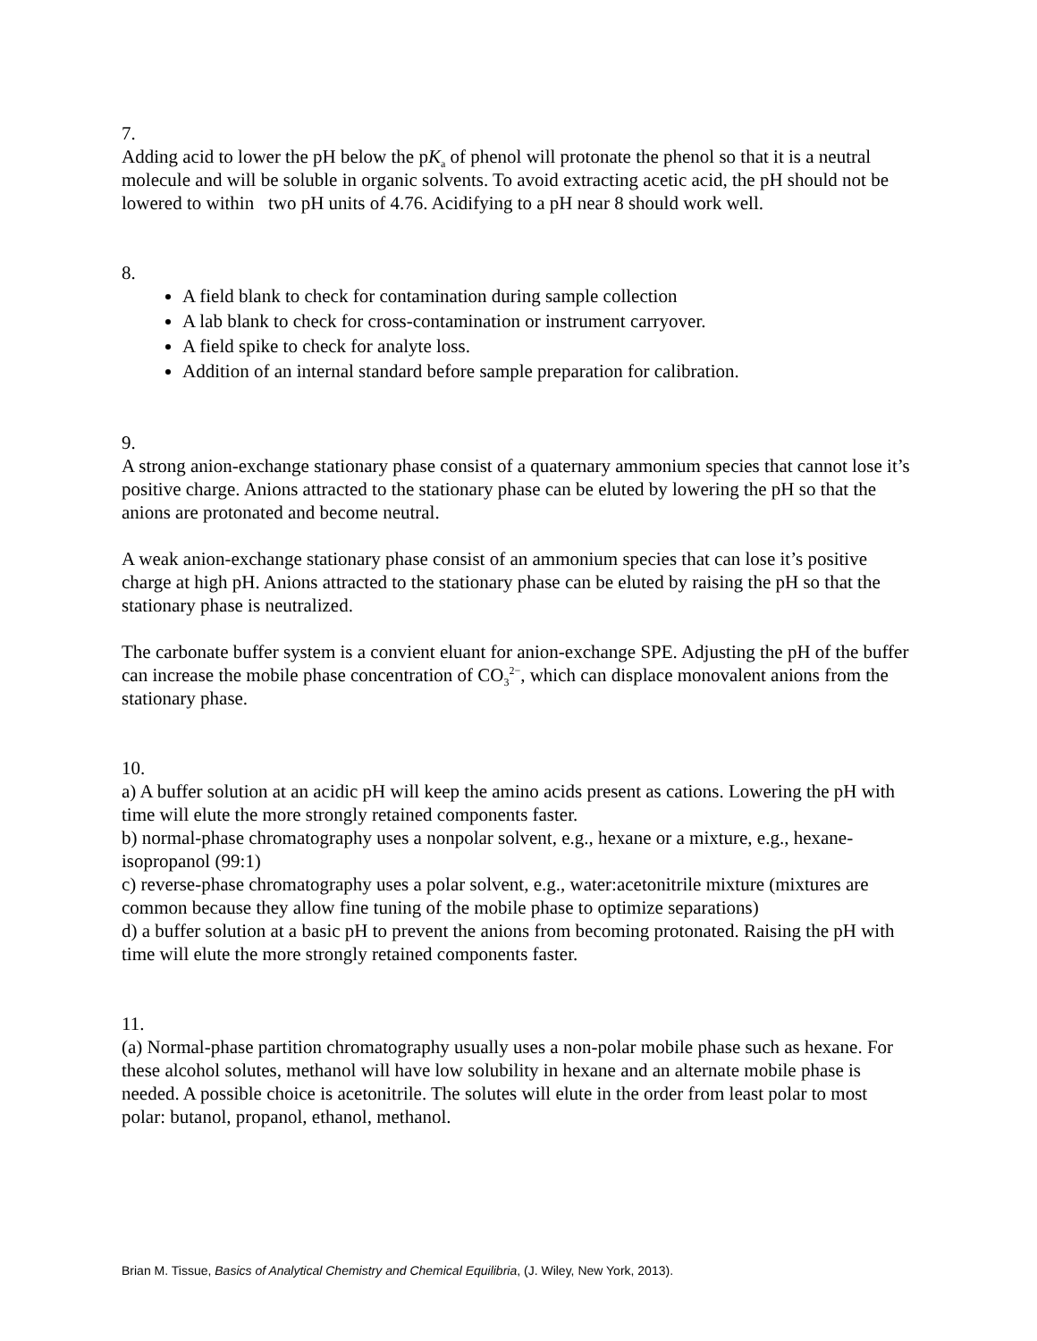7.
Adding acid to lower the pH below the pK<sub>a</sub> of phenol will protonate the phenol so that it is a neutral molecule and will be soluble in organic solvents. To avoid extracting acetic acid, the pH should not be lowered to within two pH units of 4.76. Acidifying to a pH near 8 should work well.
8.
A field blank to check for contamination during sample collection
A lab blank to check for cross-contamination or instrument carryover.
A field spike to check for analyte loss.
Addition of an internal standard before sample preparation for calibration.
9.
A strong anion-exchange stationary phase consist of a quaternary ammonium species that cannot lose it’s positive charge. Anions attracted to the stationary phase can be eluted by lowering the pH so that the anions are protonated and become neutral.
A weak anion-exchange stationary phase consist of an ammonium species that can lose it’s positive charge at high pH. Anions attracted to the stationary phase can be eluted by raising the pH so that the stationary phase is neutralized.
The carbonate buffer system is a convient eluant for anion-exchange SPE. Adjusting the pH of the buffer can increase the mobile phase concentration of CO<sub>3</sub><sup>2−</sup>, which can displace monovalent anions from the stationary phase.
10.
a) A buffer solution at an acidic pH will keep the amino acids present as cations. Lowering the pH with time will elute the more strongly retained components faster.
b) normal-phase chromatography uses a nonpolar solvent, e.g., hexane or a mixture, e.g., hexane-isopropanol (99:1)
c) reverse-phase chromatography uses a polar solvent, e.g., water:acetonitrile mixture (mixtures are common because they allow fine tuning of the mobile phase to optimize separations)
d) a buffer solution at a basic pH to prevent the anions from becoming protonated. Raising the pH with time will elute the more strongly retained components faster.
11.
(a) Normal-phase partition chromatography usually uses a non-polar mobile phase such as hexane. For these alcohol solutes, methanol will have low solubility in hexane and an alternate mobile phase is needed. A possible choice is acetonitrile. The solutes will elute in the order from least polar to most polar: butanol, propanol, ethanol, methanol.
Brian M. Tissue, Basics of Analytical Chemistry and Chemical Equilibria, (J. Wiley, New York, 2013).